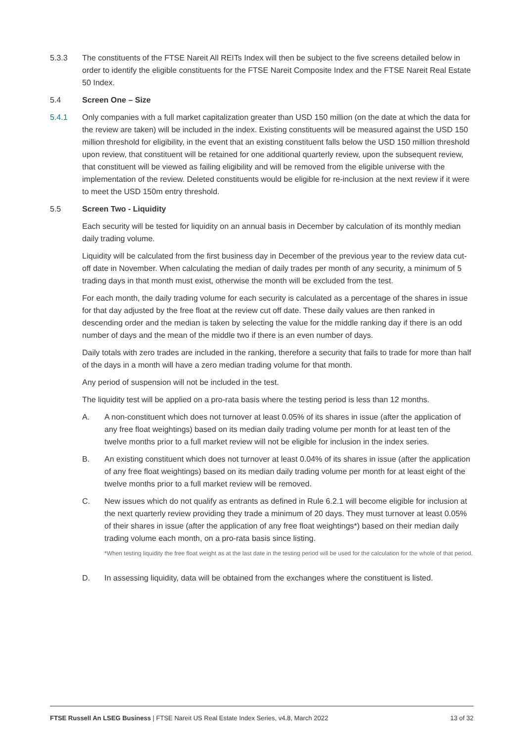5.3.3 The constituents of the FTSE Nareit All REITs Index will then be subject to the five screens detailed below in order to identify the eligible constituents for the FTSE Nareit Composite Index and the FTSE Nareit Real Estate 50 Index.
5.4 Screen One – Size
5.4.1 Only companies with a full market capitalization greater than USD 150 million (on the date at which the data for the review are taken) will be included in the index. Existing constituents will be measured against the USD 150 million threshold for eligibility, in the event that an existing constituent falls below the USD 150 million threshold upon review, that constituent will be retained for one additional quarterly review, upon the subsequent review, that constituent will be viewed as failing eligibility and will be removed from the eligible universe with the implementation of the review. Deleted constituents would be eligible for re-inclusion at the next review if it were to meet the USD 150m entry threshold.
5.5 Screen Two - Liquidity
Each security will be tested for liquidity on an annual basis in December by calculation of its monthly median daily trading volume.
Liquidity will be calculated from the first business day in December of the previous year to the review data cut-off date in November. When calculating the median of daily trades per month of any security, a minimum of 5 trading days in that month must exist, otherwise the month will be excluded from the test.
For each month, the daily trading volume for each security is calculated as a percentage of the shares in issue for that day adjusted by the free float at the review cut off date. These daily values are then ranked in descending order and the median is taken by selecting the value for the middle ranking day if there is an odd number of days and the mean of the middle two if there is an even number of days.
Daily totals with zero trades are included in the ranking, therefore a security that fails to trade for more than half of the days in a month will have a zero median trading volume for that month.
Any period of suspension will not be included in the test.
The liquidity test will be applied on a pro-rata basis where the testing period is less than 12 months.
A. A non-constituent which does not turnover at least 0.05% of its shares in issue (after the application of any free float weightings) based on its median daily trading volume per month for at least ten of the twelve months prior to a full market review will not be eligible for inclusion in the index series.
B. An existing constituent which does not turnover at least 0.04% of its shares in issue (after the application of any free float weightings) based on its median daily trading volume per month for at least eight of the twelve months prior to a full market review will be removed.
C. New issues which do not qualify as entrants as defined in Rule 6.2.1 will become eligible for inclusion at the next quarterly review providing they trade a minimum of 20 days. They must turnover at least 0.05% of their shares in issue (after the application of any free float weightings*) based on their median daily trading volume each month, on a pro-rata basis since listing.
*When testing liquidity the free float weight as at the last date in the testing period will be used for the calculation for the whole of that period.
D. In assessing liquidity, data will be obtained from the exchanges where the constituent is listed.
FTSE Russell An LSEG Business | FTSE Nareit US Real Estate Index Series, v4.8, March 2022
13 of 32